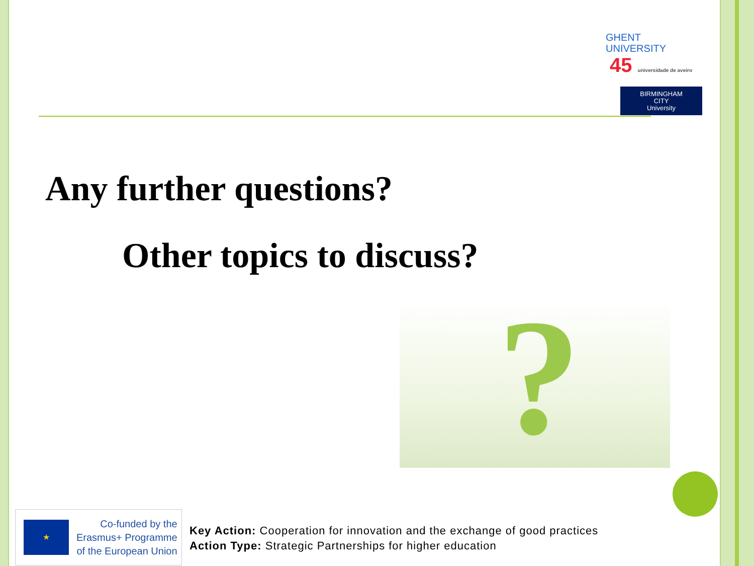GHENT
UNIVERSITY 45 universidade de aveiro
BIRMINGHAM
CITY
University
Any further questions?
Other topics to discuss?
?
★
Co-funded by the
Erasmus+ Programme
of the European Union
Key Action: Cooperation for innovation and the exchange of good practices
Action Type: Strategic Partnerships for higher education